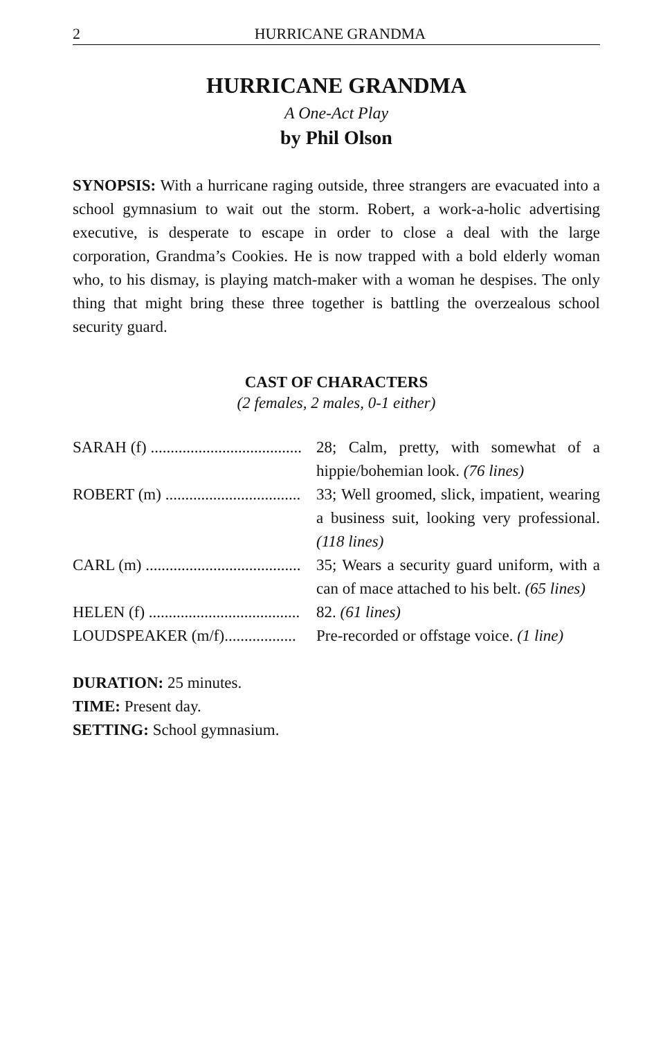2 HURRICANE GRANDMA
HURRICANE GRANDMA
A One-Act Play
by Phil Olson
SYNOPSIS: With a hurricane raging outside, three strangers are evacuated into a school gymnasium to wait out the storm. Robert, a work-a-holic advertising executive, is desperate to escape in order to close a deal with the large corporation, Grandma’s Cookies. He is now trapped with a bold elderly woman who, to his dismay, is playing match-maker with a woman he despises. The only thing that might bring these three together is battling the overzealous school security guard.
CAST OF CHARACTERS
(2 females, 2 males, 0-1 either)
| SARAH (f) ...................................... | 28; Calm, pretty, with somewhat of a hippie/bohemian look. (76 lines) |
| ROBERT (m) .................................. | 33; Well groomed, slick, impatient, wearing a business suit, looking very professional. (118 lines) |
| CARL (m) ....................................... | 35; Wears a security guard uniform, with a can of mace attached to his belt. (65 lines) |
| HELEN (f) ...................................... | 82. (61 lines) |
| LOUDSPEAKER (m/f).................. | Pre-recorded or offstage voice. (1 line) |
DURATION: 25 minutes.
TIME: Present day.
SETTING: School gymnasium.